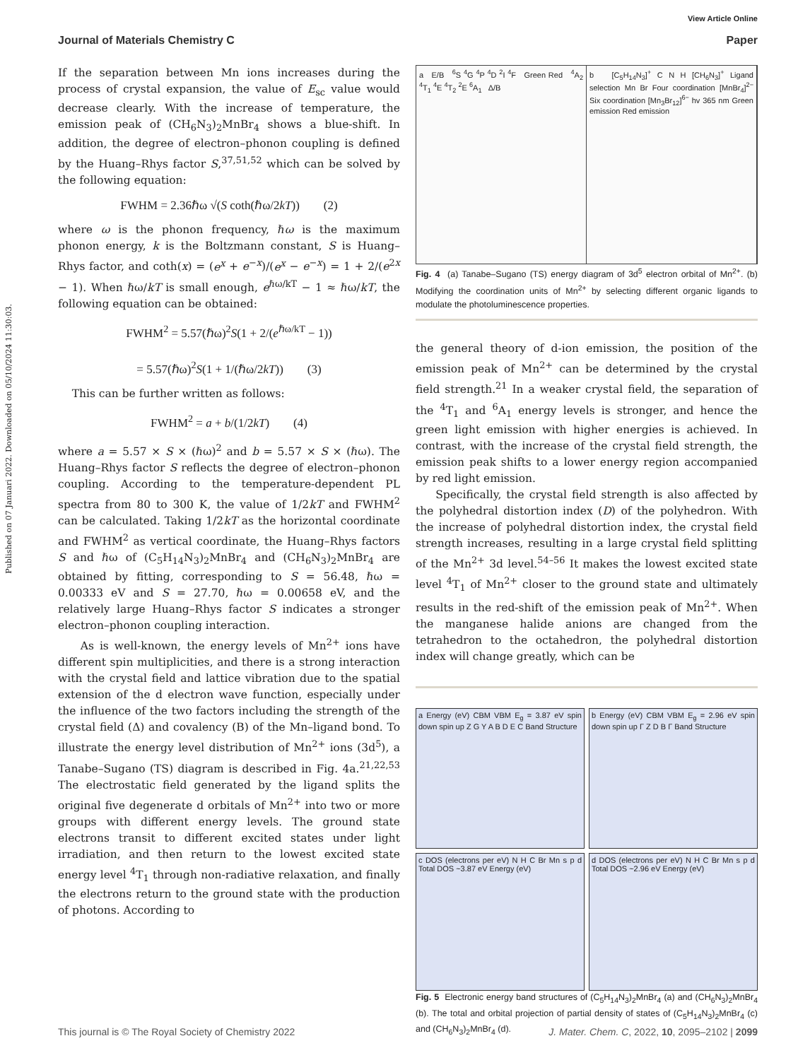Published on 07 Januari 2022. Downloaded on 05/10/2024 11:30:03.
View Article Online
Journal of Materials Chemistry C Paper
If the separation between Mn ions increases during the process of crystal expansion, the value of E<sub>sc</sub> value would decrease clearly. With the increase of temperature, the emission peak of (CH<sub>6</sub>N<sub>3</sub>)<sub>2</sub>MnBr<sub>4</sub> shows a blue-shift. In addition, the degree of electron–phonon coupling is defined by the Huang–Rhys factor S,<sup>37,51,52</sup> which can be solved by the following equation:
FWHM = 2.36ℏω √(S coth(ℏω/2kT)) (2)
where ω is the phonon frequency, ℏω is the maximum phonon energy, k is the Boltzmann constant, S is Huang–Rhys factor, and coth(x) = (e<sup>x</sup> + e<sup>−x</sup>)/(e<sup>x</sup> − e<sup>−x</sup>) = 1 + 2/(e<sup>2x</sup> − 1). When ℏω/kT is small enough, e<sup>ℏω/kT</sup> − 1 ≈ ℏω/kT, the following equation can be obtained:
FWHM<sup>2</sup> = 5.57(ℏω)<sup>2</sup>S(1 + 2/(e<sup>ℏω/kT</sup> − 1))
= 5.57(ℏω)<sup>2</sup>S(1 + 1/(ℏω/2kT)) (3)
This can be further written as follows:
FWHM<sup>2</sup> = a + b/(1/2kT) (4)
where a = 5.57 × S × (ℏω)<sup>2</sup> and b = 5.57 × S × (ℏω). The Huang–Rhys factor S reflects the degree of electron–phonon coupling. According to the temperature-dependent PL spectra from 80 to 300 K, the value of 1/2kT and FWHM<sup>2</sup> can be calculated. Taking 1/2kT as the horizontal coordinate and FWHM<sup>2</sup> as vertical coordinate, the Huang–Rhys factors S and ℏω of (C<sub>5</sub>H<sub>14</sub>N<sub>3</sub>)<sub>2</sub>MnBr<sub>4</sub> and (CH<sub>6</sub>N<sub>3</sub>)<sub>2</sub>MnBr<sub>4</sub> are obtained by fitting, corresponding to S = 56.48, ℏω = 0.00333 eV and S = 27.70, ℏω = 0.00658 eV, and the relatively large Huang–Rhys factor S indicates a stronger electron–phonon coupling interaction.
As is well-known, the energy levels of Mn<sup>2+</sup> ions have different spin multiplicities, and there is a strong interaction with the crystal field and lattice vibration due to the spatial extension of the d electron wave function, especially under the influence of the two factors including the strength of the crystal field (Δ) and covalency (B) of the Mn–ligand bond. To illustrate the energy level distribution of Mn<sup>2+</sup> ions (3d<sup>5</sup>), a Tanabe–Sugano (TS) diagram is described in Fig. 4a.<sup>21,22,53</sup> The electrostatic field generated by the ligand splits the original five degenerate d orbitals of Mn<sup>2+</sup> into two or more groups with different energy levels. The ground state electrons transit to different excited states under light irradiation, and then return to the lowest excited state energy level <sup>4</sup>T<sub>1</sub> through non-radiative relaxation, and finally the electrons return to the ground state with the production of photons. According to
a E/B <sup>6</sup>S <sup>4</sup>G <sup>4</sup>P <sup>4</sup>D <sup>2</sup>I <sup>4</sup>F Green Red <sup>4</sup>A<sub>2</sub> <sup>4</sup>T<sub>1</sub> <sup>4</sup>E <sup>4</sup>T<sub>2</sub> <sup>2</sup>E <sup>6</sup>A<sub>1</sub> Δ/B
b [C<sub>5</sub>H<sub>14</sub>N<sub>3</sub>]<sup>+</sup> C N H [CH<sub>6</sub>N<sub>3</sub>]<sup>+</sup> Ligand selection Mn Br Four coordination [MnBr<sub>4</sub>]<sup>2−</sup> Six coordination [Mn<sub>3</sub>Br<sub>12</sub>]<sup>6−</sup> hv 365 nm Green emission Red emission
Fig. 4 (a) Tanabe–Sugano (TS) energy diagram of 3d<sup>5</sup> electron orbital of Mn<sup>2+</sup>. (b) Modifying the coordination units of Mn<sup>2+</sup> by selecting different organic ligands to modulate the photoluminescence properties.
the general theory of d-ion emission, the position of the emission peak of Mn<sup>2+</sup> can be determined by the crystal field strength.<sup>21</sup> In a weaker crystal field, the separation of the <sup>4</sup>T<sub>1</sub> and <sup>6</sup>A<sub>1</sub> energy levels is stronger, and hence the green light emission with higher energies is achieved. In contrast, with the increase of the crystal field strength, the emission peak shifts to a lower energy region accompanied by red light emission.
Specifically, the crystal field strength is also affected by the polyhedral distortion index (D) of the polyhedron. With the increase of polyhedral distortion index, the crystal field strength increases, resulting in a large crystal field splitting of the Mn<sup>2+</sup> 3d level.<sup>54–56</sup> It makes the lowest excited state level <sup>4</sup>T<sub>1</sub> of Mn<sup>2+</sup> closer to the ground state and ultimately results in the red-shift of the emission peak of Mn<sup>2+</sup>. When the manganese halide anions are changed from the tetrahedron to the octahedron, the polyhedral distortion index will change greatly, which can be
a Energy (eV) CBM VBM E<sub>g</sub> = 3.87 eV spin down spin up Z G Y A B D E C Band Structure
b Energy (eV) CBM VBM E<sub>g</sub> = 2.96 eV spin down spin up Γ Z D B Γ Band Structure
c DOS (electrons per eV) N H C Br Mn s p d Total DOS ~3.87 eV Energy (eV)
d DOS (electrons per eV) N H C Br Mn s p d Total DOS ~2.96 eV Energy (eV)
Fig. 5 Electronic energy band structures of (C<sub>5</sub>H<sub>14</sub>N<sub>3</sub>)<sub>2</sub>MnBr<sub>4</sub> (a) and (CH<sub>6</sub>N<sub>3</sub>)<sub>2</sub>MnBr<sub>4</sub> (b). The total and orbital projection of partial density of states of (C<sub>5</sub>H<sub>14</sub>N<sub>3</sub>)<sub>2</sub>MnBr<sub>4</sub> (c) and (CH<sub>6</sub>N<sub>3</sub>)<sub>2</sub>MnBr<sub>4</sub> (d).
This journal is © The Royal Society of Chemistry 2022 J. Mater. Chem. C, 2022, 10, 2095–2102 | 2099